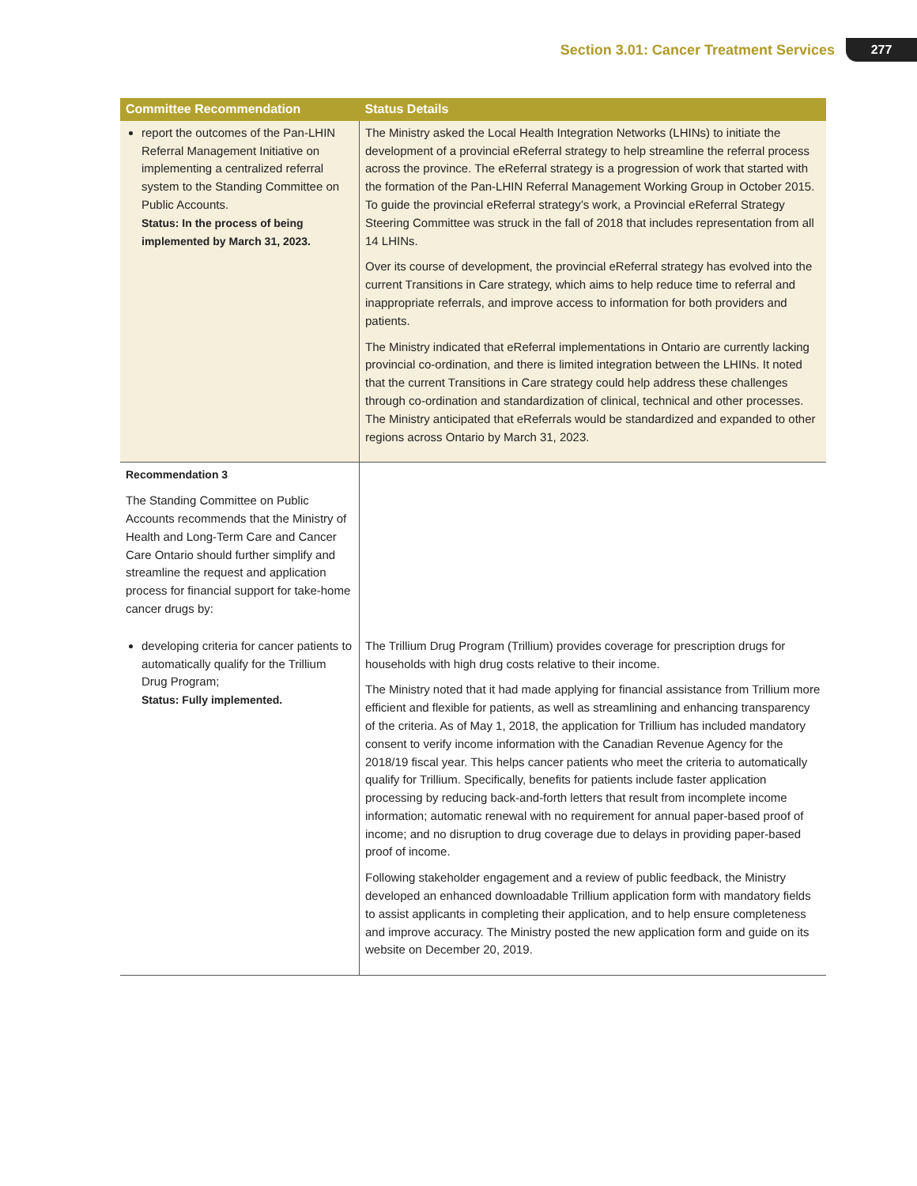Section 3.01: Cancer Treatment Services 277
| Committee Recommendation | Status Details |
| --- | --- |
| report the outcomes of the Pan-LHIN Referral Management Initiative on implementing a centralized referral system to the Standing Committee on Public Accounts. Status: In the process of being implemented by March 31, 2023. | The Ministry asked the Local Health Integration Networks (LHINs) to initiate the development of a provincial eReferral strategy to help streamline the referral process across the province. The eReferral strategy is a progression of work that started with the formation of the Pan-LHIN Referral Management Working Group in October 2015. To guide the provincial eReferral strategy’s work, a Provincial eReferral Strategy Steering Committee was struck in the fall of 2018 that includes representation from all 14 LHINs. Over its course of development, the provincial eReferral strategy has evolved into the current Transitions in Care strategy, which aims to help reduce time to referral and inappropriate referrals, and improve access to information for both providers and patients. The Ministry indicated that eReferral implementations in Ontario are currently lacking provincial co-ordination, and there is limited integration between the LHINs. It noted that the current Transitions in Care strategy could help address these challenges through co-ordination and standardization of clinical, technical and other processes. The Ministry anticipated that eReferrals would be standardized and expanded to other regions across Ontario by March 31, 2023. |
| Recommendation 3 The Standing Committee on Public Accounts recommends that the Ministry of Health and Long-Term Care and Cancer Care Ontario should further simplify and streamline the request and application process for financial support for take-home cancer drugs by: | |
| developing criteria for cancer patients to automatically qualify for the Trillium Drug Program; Status: Fully implemented. | The Trillium Drug Program (Trillium) provides coverage for prescription drugs for households with high drug costs relative to their income. The Ministry noted that it had made applying for financial assistance from Trillium more efficient and flexible for patients, as well as streamlining and enhancing transparency of the criteria. As of May 1, 2018, the application for Trillium has included mandatory consent to verify income information with the Canadian Revenue Agency for the 2018/19 fiscal year. This helps cancer patients who meet the criteria to automatically qualify for Trillium. Specifically, benefits for patients include faster application processing by reducing back-and-forth letters that result from incomplete income information; automatic renewal with no requirement for annual paper-based proof of income; and no disruption to drug coverage due to delays in providing paper-based proof of income. Following stakeholder engagement and a review of public feedback, the Ministry developed an enhanced downloadable Trillium application form with mandatory fields to assist applicants in completing their application, and to help ensure completeness and improve accuracy. The Ministry posted the new application form and guide on its website on December 20, 2019. |